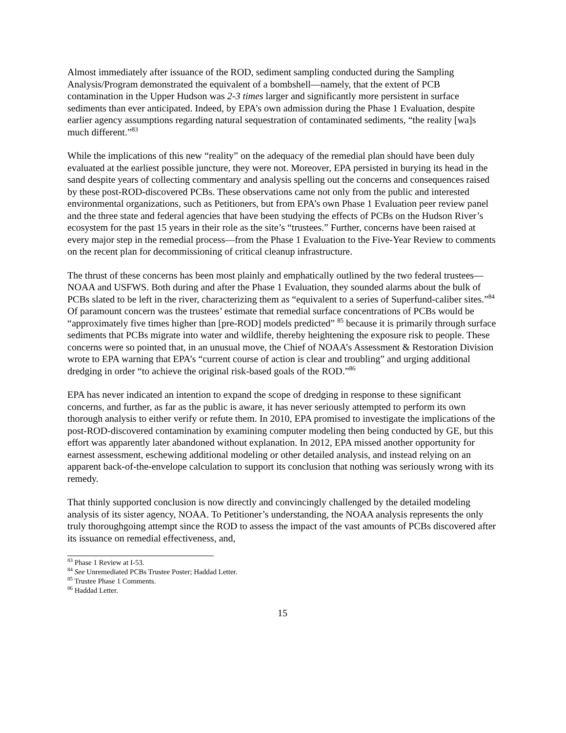Almost immediately after issuance of the ROD, sediment sampling conducted during the Sampling Analysis/Program demonstrated the equivalent of a bombshell—namely, that the extent of PCB contamination in the Upper Hudson was 2-3 times larger and significantly more persistent in surface sediments than ever anticipated. Indeed, by EPA’s own admission during the Phase 1 Evaluation, despite earlier agency assumptions regarding natural sequestration of contaminated sediments, “the reality [wa]s much different.”<sup>83</sup>
While the implications of this new “reality” on the adequacy of the remedial plan should have been duly evaluated at the earliest possible juncture, they were not. Moreover, EPA persisted in burying its head in the sand despite years of collecting commentary and analysis spelling out the concerns and consequences raised by these post-ROD-discovered PCBs. These observations came not only from the public and interested environmental organizations, such as Petitioners, but from EPA’s own Phase 1 Evaluation peer review panel and the three state and federal agencies that have been studying the effects of PCBs on the Hudson River’s ecosystem for the past 15 years in their role as the site’s “trustees.” Further, concerns have been raised at every major step in the remedial process—from the Phase 1 Evaluation to the Five-Year Review to comments on the recent plan for decommissioning of critical cleanup infrastructure.
The thrust of these concerns has been most plainly and emphatically outlined by the two federal trustees—NOAA and USFWS. Both during and after the Phase 1 Evaluation, they sounded alarms about the bulk of PCBs slated to be left in the river, characterizing them as “equivalent to a series of Superfund-caliber sites.”<sup>84</sup> Of paramount concern was the trustees’ estimate that remedial surface concentrations of PCBs would be “approximately five times higher than [pre-ROD] models predicted” <sup>85</sup> because it is primarily through surface sediments that PCBs migrate into water and wildlife, thereby heightening the exposure risk to people. These concerns were so pointed that, in an unusual move, the Chief of NOAA’s Assessment & Restoration Division wrote to EPA warning that EPA’s “current course of action is clear and troubling” and urging additional dredging in order “to achieve the original risk-based goals of the ROD.”<sup>86</sup>
EPA has never indicated an intention to expand the scope of dredging in response to these significant concerns, and further, as far as the public is aware, it has never seriously attempted to perform its own thorough analysis to either verify or refute them. In 2010, EPA promised to investigate the implications of the post-ROD-discovered contamination by examining computer modeling then being conducted by GE, but this effort was apparently later abandoned without explanation. In 2012, EPA missed another opportunity for earnest assessment, eschewing additional modeling or other detailed analysis, and instead relying on an apparent back-of-the-envelope calculation to support its conclusion that nothing was seriously wrong with its remedy.
That thinly supported conclusion is now directly and convincingly challenged by the detailed modeling analysis of its sister agency, NOAA. To Petitioner’s understanding, the NOAA analysis represents the only truly thoroughgoing attempt since the ROD to assess the impact of the vast amounts of PCBs discovered after its issuance on remedial effectiveness, and,
<sup>83</sup> Phase 1 Review at I-53.
<sup>84</sup> See Unremediated PCBs Trustee Poster; Haddad Letter.
<sup>85</sup> Trustee Phase 1 Comments.
<sup>86</sup> Haddad Letter.
15